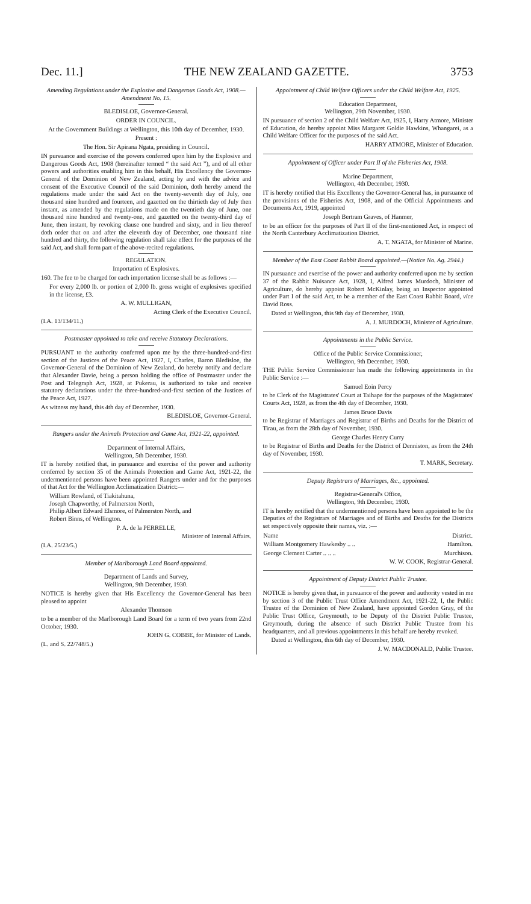Dec. 11.] THE NEW ZEALAND GAZETTE. 3753
Amending Regulations under the Explosive and Dangerous Goods Act, 1908.—Amendment No. 15.
BLEDISLOE, Governor-General.
ORDER IN COUNCIL.
At the Government Buildings at Wellington, this 10th day of December, 1930.
Present :
The Hon. Sir Apirana Ngata, presiding in Council.
IN pursuance and exercise of the powers conferred upon him by the Explosive and Dangerous Goods Act, 1908 (hereinafter termed “ the said Act ”), and of all other powers and authorities enabling him in this behalf, His Excellency the Governor-General of the Dominion of New Zealand, acting by and with the advice and consent of the Executive Council of the said Dominion, doth hereby amend the regulations made under the said Act on the twenty-seventh day of July, one thousand nine hundred and fourteen, and gazetted on the thirtieth day of July then instant, as amended by the regulations made on the twentieth day of June, one thousand nine hundred and twenty-one, and gazetted on the twenty-third day of June, then instant, by revoking clause one hundred and sixty, and in lieu thereof doth order that on and after the eleventh day of December, one thousand nine hundred and thirty, the following regulation shall take effect for the purposes of the said Act, and shall form part of the above-recited regulations.
REGULATION.
Importation of Explosives.
160. The fee to be charged for each importation license shall be as follows :—
For every 2,000 lb. or portion of 2,000 lb. gross weight of explosives specified in the license, £3.
A. W. MULLIGAN,
Acting Clerk of the Executive Council.
(I.A. 13/134/11.)
Postmaster appointed to take and receive Statutory Declarations.
PURSUANT to the authority conferred upon me by the three-hundred-and-first section of the Justices of the Peace Act, 1927, I, Charles, Baron Bledisloe, the Governor-General of the Dominion of New Zealand, do hereby notify and declare that Alexander Davie, being a person holding the office of Postmaster under the Post and Telegraph Act, 1928, at Pukerau, is authorized to take and receive statutory declarations under the three-hundred-and-first section of the Justices of the Peace Act, 1927.
As witness my hand, this 4th day of December, 1930.
BLEDISLOE, Governor-General.
Rangers under the Animals Protection and Game Act, 1921-22, appointed.
Department of Internal Affairs,
Wellington, 5th December, 1930.
IT is hereby notified that, in pursuance and exercise of the power and authority conferred by section 35 of the Animals Protection and Game Act, 1921-22, the undermentioned persons have been appointed Rangers under and for the purposes of that Act for the Wellington Acclimatization District:—
William Rowland, of Tiakitahuna,
Joseph Chapworthy, of Palmerston North,
Philip Albert Edward Elsmore, of Palmerston North, and
Robert Binns, of Wellington.
P. A. de la PERRELLE,
Minister of Internal Affairs.
(I.A. 25/23/5.)
Member of Marlborough Land Board appointed.
Department of Lands and Survey,
Wellington, 9th December, 1930.
NOTICE is hereby given that His Excellency the Governor-General has been pleased to appoint
Alexander Thomson
to be a member of the Marlborough Land Board for a term of two years from 22nd October, 1930.
JOHN G. COBBE, for Minister of Lands.
(L. and S. 22/748/5.)
Appointment of Child Welfare Officers under the Child Welfare Act, 1925.
Education Department,
Wellington, 29th November, 1930.
IN pursuance of section 2 of the Child Welfare Act, 1925, I, Harry Atmore, Minister of Education, do hereby appoint Miss Margaret Goldie Hawkins, Whangarei, as a Child Welfare Officer for the purposes of the said Act.
HARRY ATMORE, Minister of Education.
Appointment of Officer under Part II of the Fisheries Act, 1908.
Marine Department,
Wellington, 4th December, 1930.
IT is hereby notified that His Excellency the Governor-General has, in pursuance of the provisions of the Fisheries Act, 1908, and of the Official Appointments and Documents Act, 1919, appointed
Joseph Bertram Graves, of Hanmer,
to be an officer for the purposes of Part II of the first-mentioned Act, in respect of the North Canterbury Acclimatization District.
A. T. NGATA, for Minister of Marine.
Member of the East Coast Rabbit Board appointed.—(Notice No. Ag. 2944.)
IN pursuance and exercise of the power and authority conferred upon me by section 37 of the Rabbit Nuisance Act, 1928, I, Alfred James Murdoch, Minister of Agriculture, do hereby appoint Robert McKinlay, being an Inspector appointed under Part I of the said Act, to be a member of the East Coast Rabbit Board, vice David Ross.
Dated at Wellington, this 9th day of December, 1930.
A. J. MURDOCH, Minister of Agriculture.
Appointments in the Public Service.
Office of the Public Service Commissioner,
Wellington, 9th December, 1930.
THE Public Service Commissioner has made the following appointments in the Public Service :—
Samuel Eoin Percy
to be Clerk of the Magistrates' Court at Taihape for the purposes of the Magistrates' Courts Act, 1928, as from the 4th day of December, 1930.
James Bruce Davis
to be Registrar of Marriages and Registrar of Births and Deaths for the District of Tirau, as from the 28th day of November, 1930.
George Charles Henry Curry
to be Registrar of Births and Deaths for the District of Denniston, as from the 24th day of November, 1930.
T. MARK, Secretary.
Deputy Registrars of Marriages, &c., appointed.
Registrar-General's Office,
Wellington, 9th December, 1930.
IT is hereby notified that the undermentioned persons have been appointed to be the Deputies of the Registrars of Marriages and of Births and Deaths for the Districts set respectively opposite their names, viz. :—
| Name | District. |
| --- | --- |
| William Montgomery Hawkesby .. .. | Hamilton. |
| George Clement Carter .. .. .. | Murchison. |
W. W. COOK, Registrar-General.
Appointment of Deputy District Public Trustee.
NOTICE is hereby given that, in pursuance of the power and authority vested in me by section 3 of the Public Trust Office Amendment Act, 1921-22, I, the Public Trustee of the Dominion of New Zealand, have appointed Gordon Gray, of the Public Trust Office, Greymouth, to be Deputy of the District Public Trustee, Greymouth, during the absence of such District Public Trustee from his headquarters, and all previous appointments in this behalf are hereby revoked.
Dated at Wellington, this 6th day of December, 1930.
J. W. MACDONALD, Public Trustee.